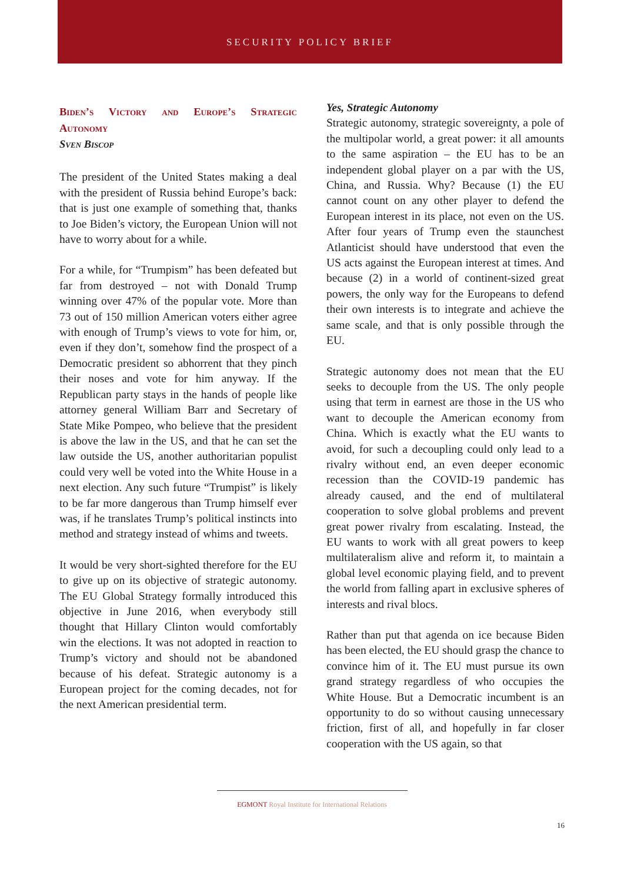SECURITY POLICY BRIEF
Biden’s Victory and Europe’s Strategic Autonomy
Sven Biscop
The president of the United States making a deal with the president of Russia behind Europe’s back: that is just one example of something that, thanks to Joe Biden’s victory, the European Union will not have to worry about for a while.
For a while, for “Trumpism” has been defeated but far from destroyed – not with Donald Trump winning over 47% of the popular vote. More than 73 out of 150 million American voters either agree with enough of Trump’s views to vote for him, or, even if they don’t, somehow find the prospect of a Democratic president so abhorrent that they pinch their noses and vote for him anyway. If the Republican party stays in the hands of people like attorney general William Barr and Secretary of State Mike Pompeo, who believe that the president is above the law in the US, and that he can set the law outside the US, another authoritarian populist could very well be voted into the White House in a next election. Any such future “Trumpist” is likely to be far more dangerous than Trump himself ever was, if he translates Trump’s political instincts into method and strategy instead of whims and tweets.
It would be very short-sighted therefore for the EU to give up on its objective of strategic autonomy. The EU Global Strategy formally introduced this objective in June 2016, when everybody still thought that Hillary Clinton would comfortably win the elections. It was not adopted in reaction to Trump’s victory and should not be abandoned because of his defeat. Strategic autonomy is a European project for the coming decades, not for the next American presidential term.
Yes, Strategic Autonomy
Strategic autonomy, strategic sovereignty, a pole of the multipolar world, a great power: it all amounts to the same aspiration – the EU has to be an independent global player on a par with the US, China, and Russia. Why? Because (1) the EU cannot count on any other player to defend the European interest in its place, not even on the US. After four years of Trump even the staunchest Atlanticist should have understood that even the US acts against the European interest at times. And because (2) in a world of continent-sized great powers, the only way for the Europeans to defend their own interests is to integrate and achieve the same scale, and that is only possible through the EU.
Strategic autonomy does not mean that the EU seeks to decouple from the US. The only people using that term in earnest are those in the US who want to decouple the American economy from China. Which is exactly what the EU wants to avoid, for such a decoupling could only lead to a rivalry without end, an even deeper economic recession than the COVID-19 pandemic has already caused, and the end of multilateral cooperation to solve global problems and prevent great power rivalry from escalating. Instead, the EU wants to work with all great powers to keep multilateralism alive and reform it, to maintain a global level economic playing field, and to prevent the world from falling apart in exclusive spheres of interests and rival blocs.
Rather than put that agenda on ice because Biden has been elected, the EU should grasp the chance to convince him of it. The EU must pursue its own grand strategy regardless of who occupies the White House. But a Democratic incumbent is an opportunity to do so without causing unnecessary friction, first of all, and hopefully in far closer cooperation with the US again, so that
EGMONT Royal Institute for International Relations
16